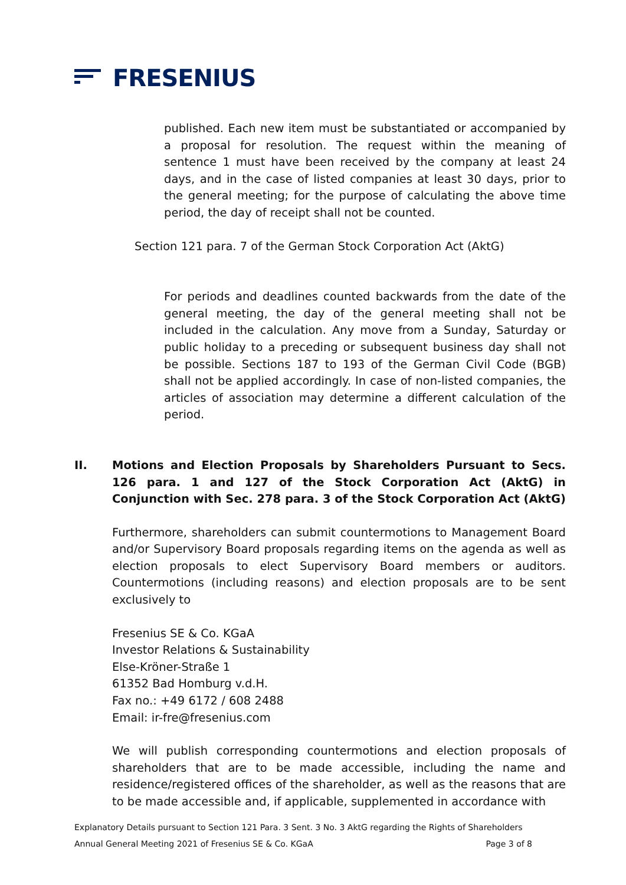FRESENIUS
published. Each new item must be substantiated or accompanied by a proposal for resolution. The request within the meaning of sentence 1 must have been received by the company at least 24 days, and in the case of listed companies at least 30 days, prior to the general meeting; for the purpose of calculating the above time period, the day of receipt shall not be counted.
Section 121 para. 7 of the German Stock Corporation Act (AktG)
For periods and deadlines counted backwards from the date of the general meeting, the day of the general meeting shall not be included in the calculation. Any move from a Sunday, Saturday or public holiday to a preceding or subsequent business day shall not be possible. Sections 187 to 193 of the German Civil Code (BGB) shall not be applied accordingly. In case of non-listed companies, the articles of association may determine a different calculation of the period.
II. Motions and Election Proposals by Shareholders Pursuant to Secs. 126 para. 1 and 127 of the Stock Corporation Act (AktG) in Conjunction with Sec. 278 para. 3 of the Stock Corporation Act (AktG)
Furthermore, shareholders can submit countermotions to Management Board and/or Supervisory Board proposals regarding items on the agenda as well as election proposals to elect Supervisory Board members or auditors. Countermotions (including reasons) and election proposals are to be sent exclusively to
Fresenius SE & Co. KGaA
Investor Relations & Sustainability
Else-Kröner-Straße 1
61352 Bad Homburg v.d.H.
Fax no.: +49 6172 / 608 2488
Email: ir-fre@fresenius.com
We will publish corresponding countermotions and election proposals of shareholders that are to be made accessible, including the name and residence/registered offices of the shareholder, as well as the reasons that are to be made accessible and, if applicable, supplemented in accordance with
Explanatory Details pursuant to Section 121 Para. 3 Sent. 3 No. 3 AktG regarding the Rights of Shareholders
Annual General Meeting 2021 of Fresenius SE & Co. KGaA Page 3 of 8